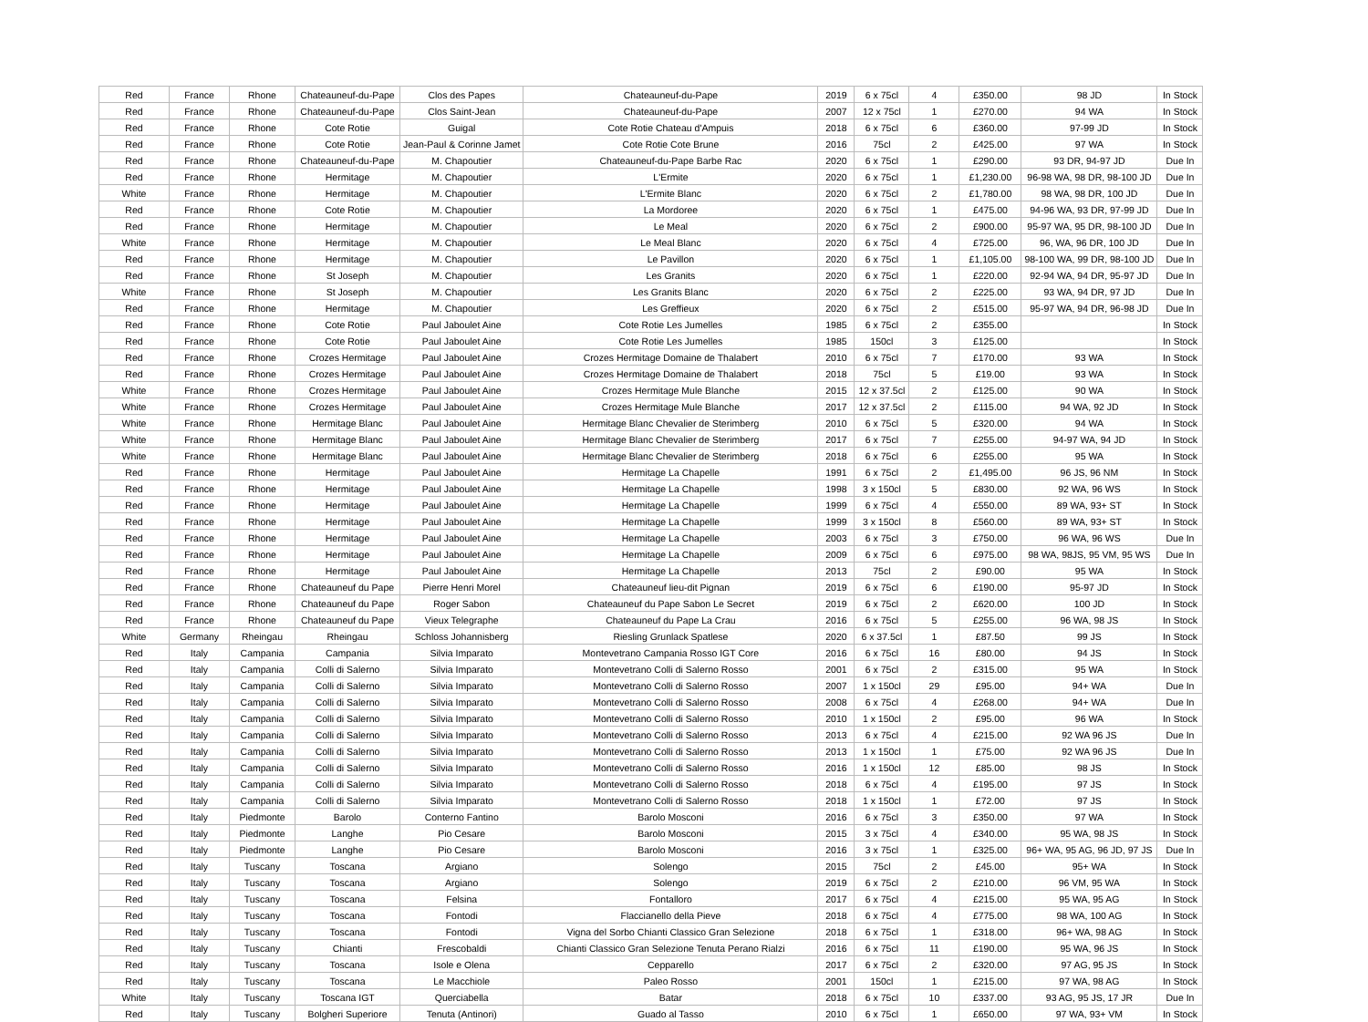| Red | France | Rhone | Chateauneuf-du-Pape | Clos des Papes | Chateauneuf-du-Pape | 2019 | 6 x 75cl | 4 | £350.00 | 98 JD | In Stock |
| Red | France | Rhone | Chateauneuf-du-Pape | Clos Saint-Jean | Chateauneuf-du-Pape | 2007 | 12 x 75cl | 1 | £270.00 | 94 WA | In Stock |
| Red | France | Rhone | Cote Rotie | Guigal | Cote Rotie Chateau d'Ampuis | 2018 | 6 x 75cl | 6 | £360.00 | 97-99 JD | In Stock |
| Red | France | Rhone | Cote Rotie | Jean-Paul & Corinne Jamet | Cote Rotie Cote Brune | 2016 | 75cl | 2 | £425.00 | 97 WA | In Stock |
| Red | France | Rhone | Chateauneuf-du-Pape | M. Chapoutier | Chateauneuf-du-Pape Barbe Rac | 2020 | 6 x 75cl | 1 | £290.00 | 93 DR, 94-97 JD | Due In |
| Red | France | Rhone | Hermitage | M. Chapoutier | L'Ermite | 2020 | 6 x 75cl | 1 | £1,230.00 | 96-98 WA, 98 DR, 98-100 JD | Due In |
| White | France | Rhone | Hermitage | M. Chapoutier | L'Ermite Blanc | 2020 | 6 x 75cl | 2 | £1,780.00 | 98 WA, 98 DR, 100 JD | Due In |
| Red | France | Rhone | Cote Rotie | M. Chapoutier | La Mordoree | 2020 | 6 x 75cl | 1 | £475.00 | 94-96 WA, 93 DR, 97-99 JD | Due In |
| Red | France | Rhone | Hermitage | M. Chapoutier | Le Meal | 2020 | 6 x 75cl | 2 | £900.00 | 95-97 WA, 95 DR, 98-100 JD | Due In |
| White | France | Rhone | Hermitage | M. Chapoutier | Le Meal Blanc | 2020 | 6 x 75cl | 4 | £725.00 | 96, WA, 96 DR, 100 JD | Due In |
| Red | France | Rhone | Hermitage | M. Chapoutier | Le Pavillon | 2020 | 6 x 75cl | 1 | £1,105.00 | 98-100 WA, 99 DR, 98-100 JD | Due In |
| Red | France | Rhone | St Joseph | M. Chapoutier | Les Granits | 2020 | 6 x 75cl | 1 | £220.00 | 92-94 WA, 94 DR, 95-97 JD | Due In |
| White | France | Rhone | St Joseph | M. Chapoutier | Les Granits Blanc | 2020 | 6 x 75cl | 2 | £225.00 | 93 WA, 94 DR, 97 JD | Due In |
| Red | France | Rhone | Hermitage | M. Chapoutier | Les Greffieux | 2020 | 6 x 75cl | 2 | £515.00 | 95-97 WA, 94 DR, 96-98 JD | Due In |
| Red | France | Rhone | Cote Rotie | Paul Jaboulet Aine | Cote Rotie Les Jumelles | 1985 | 6 x 75cl | 2 | £355.00 | | In Stock |
| Red | France | Rhone | Cote Rotie | Paul Jaboulet Aine | Cote Rotie Les Jumelles | 1985 | 150cl | 3 | £125.00 | | In Stock |
| Red | France | Rhone | Crozes Hermitage | Paul Jaboulet Aine | Crozes Hermitage Domaine de Thalabert | 2010 | 6 x 75cl | 7 | £170.00 | 93 WA | In Stock |
| Red | France | Rhone | Crozes Hermitage | Paul Jaboulet Aine | Crozes Hermitage Domaine de Thalabert | 2018 | 75cl | 5 | £19.00 | 93 WA | In Stock |
| White | France | Rhone | Crozes Hermitage | Paul Jaboulet Aine | Crozes Hermitage Mule Blanche | 2015 | 12 x 37.5cl | 2 | £125.00 | 90 WA | In Stock |
| White | France | Rhone | Crozes Hermitage | Paul Jaboulet Aine | Crozes Hermitage Mule Blanche | 2017 | 12 x 37.5cl | 2 | £115.00 | 94 WA, 92 JD | In Stock |
| White | France | Rhone | Hermitage Blanc | Paul Jaboulet Aine | Hermitage Blanc Chevalier de Sterimberg | 2010 | 6 x 75cl | 5 | £320.00 | 94 WA | In Stock |
| White | France | Rhone | Hermitage Blanc | Paul Jaboulet Aine | Hermitage Blanc Chevalier de Sterimberg | 2017 | 6 x 75cl | 7 | £255.00 | 94-97 WA, 94 JD | In Stock |
| White | France | Rhone | Hermitage Blanc | Paul Jaboulet Aine | Hermitage Blanc Chevalier de Sterimberg | 2018 | 6 x 75cl | 6 | £255.00 | 95 WA | In Stock |
| Red | France | Rhone | Hermitage | Paul Jaboulet Aine | Hermitage La Chapelle | 1991 | 6 x 75cl | 2 | £1,495.00 | 96 JS, 96 NM | In Stock |
| Red | France | Rhone | Hermitage | Paul Jaboulet Aine | Hermitage La Chapelle | 1998 | 3 x 150cl | 5 | £830.00 | 92 WA, 96 WS | In Stock |
| Red | France | Rhone | Hermitage | Paul Jaboulet Aine | Hermitage La Chapelle | 1999 | 6 x 75cl | 4 | £550.00 | 89 WA, 93+ ST | In Stock |
| Red | France | Rhone | Hermitage | Paul Jaboulet Aine | Hermitage La Chapelle | 1999 | 3 x 150cl | 8 | £560.00 | 89 WA, 93+ ST | In Stock |
| Red | France | Rhone | Hermitage | Paul Jaboulet Aine | Hermitage La Chapelle | 2003 | 6 x 75cl | 3 | £750.00 | 96 WA, 96 WS | Due In |
| Red | France | Rhone | Hermitage | Paul Jaboulet Aine | Hermitage La Chapelle | 2009 | 6 x 75cl | 6 | £975.00 | 98 WA, 98JS, 95 VM, 95 WS | Due In |
| Red | France | Rhone | Hermitage | Paul Jaboulet Aine | Hermitage La Chapelle | 2013 | 75cl | 2 | £90.00 | 95 WA | In Stock |
| Red | France | Rhone | Chateauneuf du Pape | Pierre Henri Morel | Chateauneuf lieu-dit Pignan | 2019 | 6 x 75cl | 6 | £190.00 | 95-97 JD | In Stock |
| Red | France | Rhone | Chateauneuf du Pape | Roger Sabon | Chateauneuf du Pape Sabon Le Secret | 2019 | 6 x 75cl | 2 | £620.00 | 100 JD | In Stock |
| Red | France | Rhone | Chateauneuf du Pape | Vieux Telegraphe | Chateauneuf du Pape La Crau | 2016 | 6 x 75cl | 5 | £255.00 | 96 WA, 98 JS | In Stock |
| White | Germany | Rheingau | Rheingau | Schloss Johannisberg | Riesling Grunlack Spatlese | 2020 | 6 x 37.5cl | 1 | £87.50 | 99 JS | In Stock |
| Red | Italy | Campania | Campania | Silvia Imparato | Montevetrano Campania Rosso IGT Core | 2016 | 6 x 75cl | 16 | £80.00 | 94 JS | In Stock |
| Red | Italy | Campania | Colli di Salerno | Silvia Imparato | Montevetrano Colli di Salerno Rosso | 2001 | 6 x 75cl | 2 | £315.00 | 95 WA | In Stock |
| Red | Italy | Campania | Colli di Salerno | Silvia Imparato | Montevetrano Colli di Salerno Rosso | 2007 | 1 x 150cl | 29 | £95.00 | 94+ WA | Due In |
| Red | Italy | Campania | Colli di Salerno | Silvia Imparato | Montevetrano Colli di Salerno Rosso | 2008 | 6 x 75cl | 4 | £268.00 | 94+ WA | Due In |
| Red | Italy | Campania | Colli di Salerno | Silvia Imparato | Montevetrano Colli di Salerno Rosso | 2010 | 1 x 150cl | 2 | £95.00 | 96 WA | In Stock |
| Red | Italy | Campania | Colli di Salerno | Silvia Imparato | Montevetrano Colli di Salerno Rosso | 2013 | 6 x 75cl | 4 | £215.00 | 92 WA 96 JS | Due In |
| Red | Italy | Campania | Colli di Salerno | Silvia Imparato | Montevetrano Colli di Salerno Rosso | 2013 | 1 x 150cl | 1 | £75.00 | 92 WA 96 JS | Due In |
| Red | Italy | Campania | Colli di Salerno | Silvia Imparato | Montevetrano Colli di Salerno Rosso | 2016 | 1 x 150cl | 12 | £85.00 | 98 JS | In Stock |
| Red | Italy | Campania | Colli di Salerno | Silvia Imparato | Montevetrano Colli di Salerno Rosso | 2018 | 6 x 75cl | 4 | £195.00 | 97 JS | In Stock |
| Red | Italy | Campania | Colli di Salerno | Silvia Imparato | Montevetrano Colli di Salerno Rosso | 2018 | 1 x 150cl | 1 | £72.00 | 97 JS | In Stock |
| Red | Italy | Piedmonte | Barolo | Conterno Fantino | Barolo Mosconi | 2016 | 6 x 75cl | 3 | £350.00 | 97 WA | In Stock |
| Red | Italy | Piedmonte | Langhe | Pio Cesare | Barolo Mosconi | 2015 | 3 x 75cl | 4 | £340.00 | 95 WA, 98 JS | In Stock |
| Red | Italy | Piedmonte | Langhe | Pio Cesare | Barolo Mosconi | 2016 | 3 x 75cl | 1 | £325.00 | 96+ WA, 95 AG, 96 JD, 97 JS | Due In |
| Red | Italy | Tuscany | Toscana | Argiano | Solengo | 2015 | 75cl | 2 | £45.00 | 95+ WA | In Stock |
| Red | Italy | Tuscany | Toscana | Argiano | Solengo | 2019 | 6 x 75cl | 2 | £210.00 | 96 VM, 95 WA | In Stock |
| Red | Italy | Tuscany | Toscana | Felsina | Fontalloro | 2017 | 6 x 75cl | 4 | £215.00 | 95 WA, 95 AG | In Stock |
| Red | Italy | Tuscany | Toscana | Fontodi | Flaccianello della Pieve | 2018 | 6 x 75cl | 4 | £775.00 | 98 WA, 100 AG | In Stock |
| Red | Italy | Tuscany | Toscana | Fontodi | Vigna del Sorbo Chianti Classico Gran Selezione | 2018 | 6 x 75cl | 1 | £318.00 | 96+ WA, 98 AG | In Stock |
| Red | Italy | Tuscany | Chianti | Frescobaldi | Chianti Classico Gran Selezione Tenuta Perano Rialzi | 2016 | 6 x 75cl | 11 | £190.00 | 95 WA, 96 JS | In Stock |
| Red | Italy | Tuscany | Toscana | Isole e Olena | Cepparello | 2017 | 6 x 75cl | 2 | £320.00 | 97 AG, 95 JS | In Stock |
| Red | Italy | Tuscany | Toscana | Le Macchiole | Paleo Rosso | 2001 | 150cl | 1 | £215.00 | 97 WA, 98 AG | In Stock |
| White | Italy | Tuscany | Toscana IGT | Querciabella | Batar | 2018 | 6 x 75cl | 10 | £337.00 | 93 AG, 95 JS, 17 JR | Due In |
| Red | Italy | Tuscany | Bolgheri Superiore | Tenuta (Antinori) | Guado al Tasso | 2010 | 6 x 75cl | 1 | £650.00 | 97 WA, 93+ VM | In Stock |